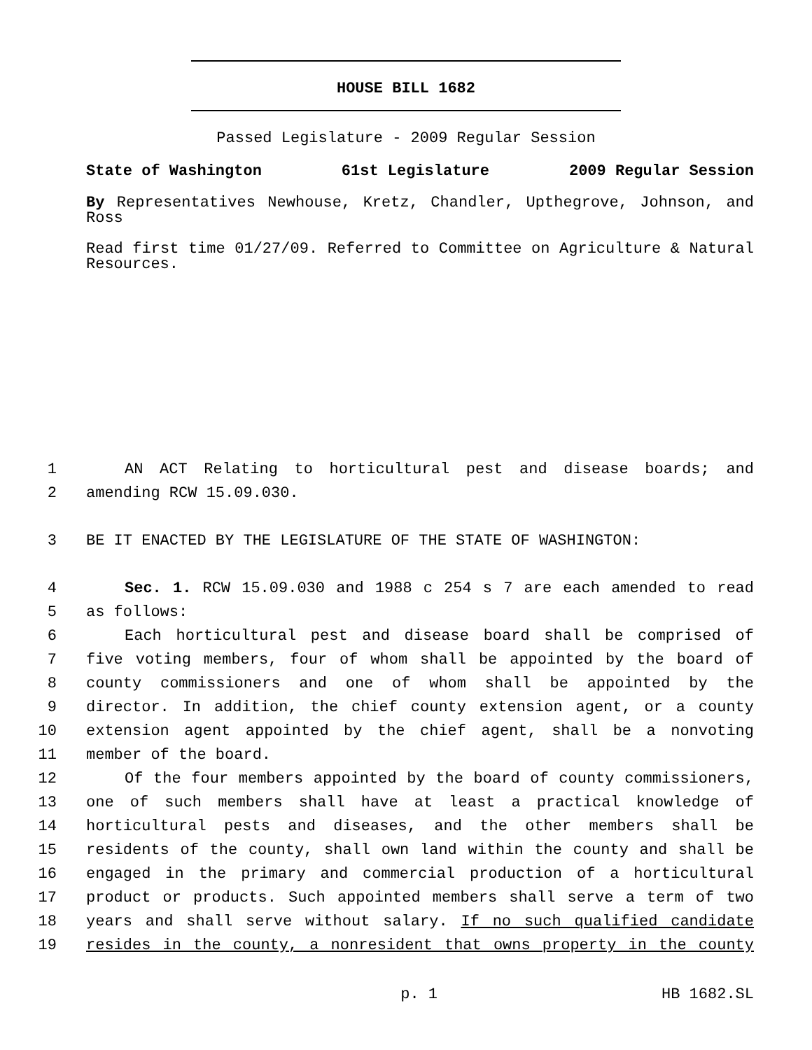HOUSE BILL 1682
Passed Legislature - 2009 Regular Session
State of Washington 61st Legislature 2009 Regular Session
By Representatives Newhouse, Kretz, Chandler, Upthegrove, Johnson, and Ross
Read first time 01/27/09. Referred to Committee on Agriculture & Natural Resources.
1 AN ACT Relating to horticultural pest and disease boards; and
2 amending RCW 15.09.030.
3 BE IT ENACTED BY THE LEGISLATURE OF THE STATE OF WASHINGTON:
4 Sec. 1. RCW 15.09.030 and 1988 c 254 s 7 are each amended to read
5 as follows:
6 Each horticultural pest and disease board shall be comprised of
7 five voting members, four of whom shall be appointed by the board of
8 county commissioners and one of whom shall be appointed by the
9 director. In addition, the chief county extension agent, or a county
10 extension agent appointed by the chief agent, shall be a nonvoting
11 member of the board.
12 Of the four members appointed by the board of county commissioners,
13 one of such members shall have at least a practical knowledge of
14 horticultural pests and diseases, and the other members shall be
15 residents of the county, shall own land within the county and shall be
16 engaged in the primary and commercial production of a horticultural
17 product or products. Such appointed members shall serve a term of two
18 years and shall serve without salary. If no such qualified candidate
19 resides in the county, a nonresident that owns property in the county
p. 1 HB 1682.SL